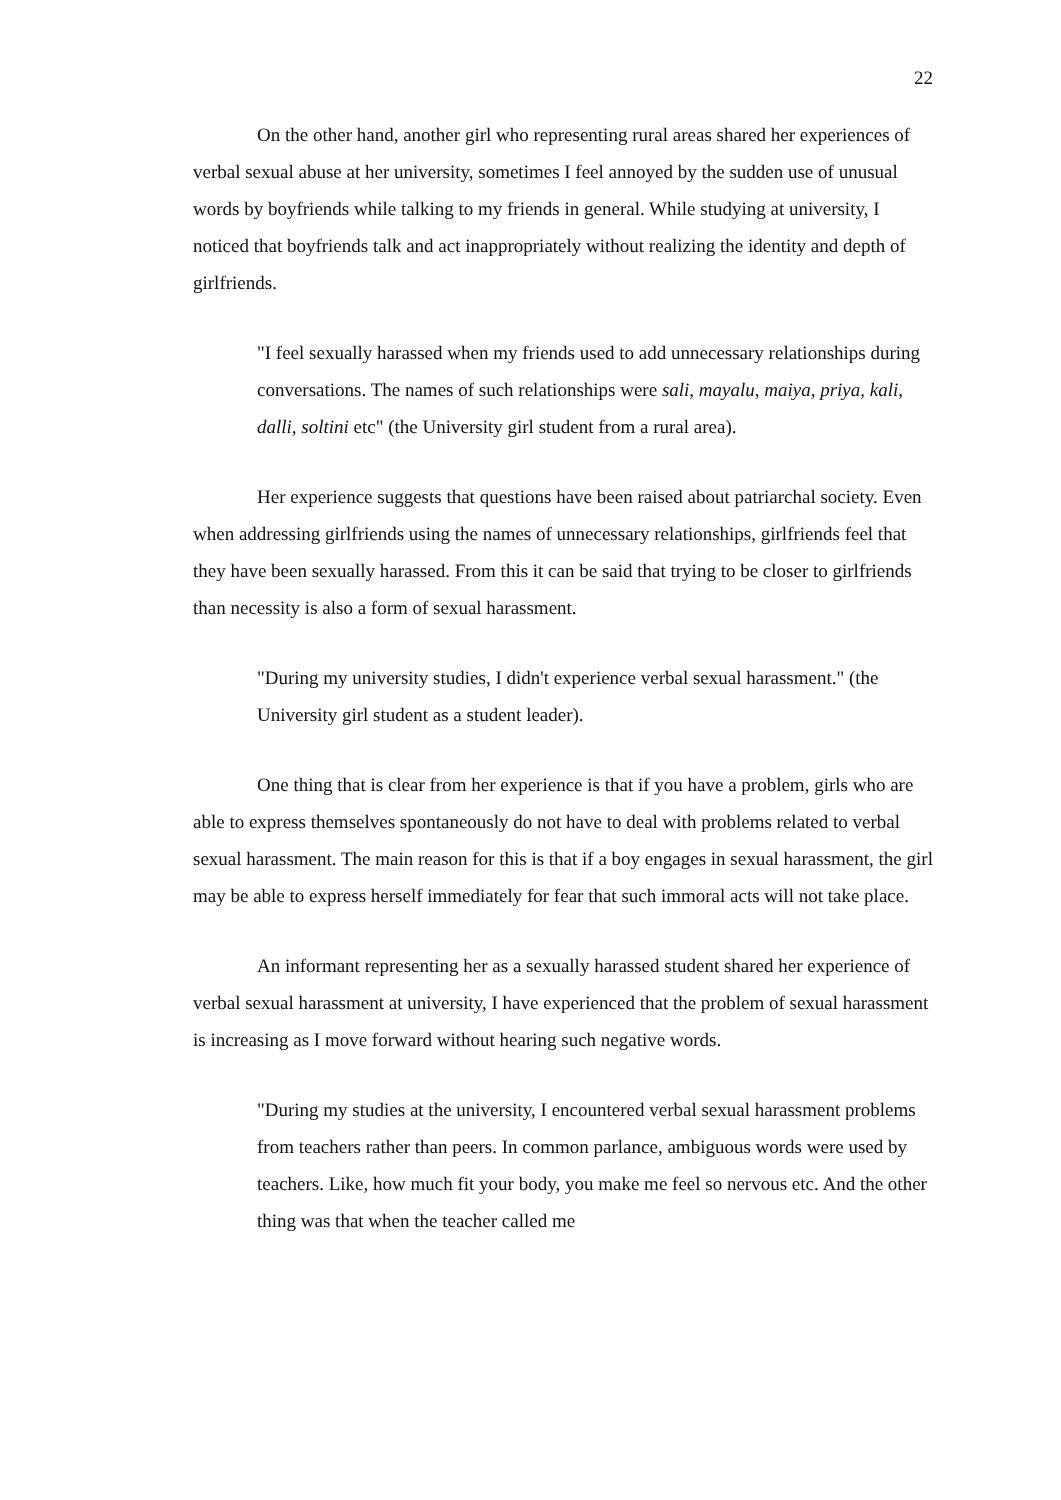22
On the other hand, another girl who representing rural areas shared her experiences of verbal sexual abuse at her university, sometimes I feel annoyed by the sudden use of unusual words by boyfriends while talking to my friends in general. While studying at university, I noticed that boyfriends talk and act inappropriately without realizing the identity and depth of girlfriends.
"I feel sexually harassed when my friends used to add unnecessary relationships during conversations. The names of such relationships were sali, mayalu, maiya, priya, kali, dalli, soltini etc" (the University girl student from a rural area).
Her experience suggests that questions have been raised about patriarchal society. Even when addressing girlfriends using the names of unnecessary relationships, girlfriends feel that they have been sexually harassed. From this it can be said that trying to be closer to girlfriends than necessity is also a form of sexual harassment.
"During my university studies, I didn't experience verbal sexual harassment." (the University girl student as a student leader).
One thing that is clear from her experience is that if you have a problem, girls who are able to express themselves spontaneously do not have to deal with problems related to verbal sexual harassment. The main reason for this is that if a boy engages in sexual harassment, the girl may be able to express herself immediately for fear that such immoral acts will not take place.
An informant representing her as a sexually harassed student shared her experience of verbal sexual harassment at university, I have experienced that the problem of sexual harassment is increasing as I move forward without hearing such negative words.
"During my studies at the university, I encountered verbal sexual harassment problems from teachers rather than peers. In common parlance, ambiguous words were used by teachers. Like, how much fit your body, you make me feel so nervous etc. And the other thing was that when the teacher called me